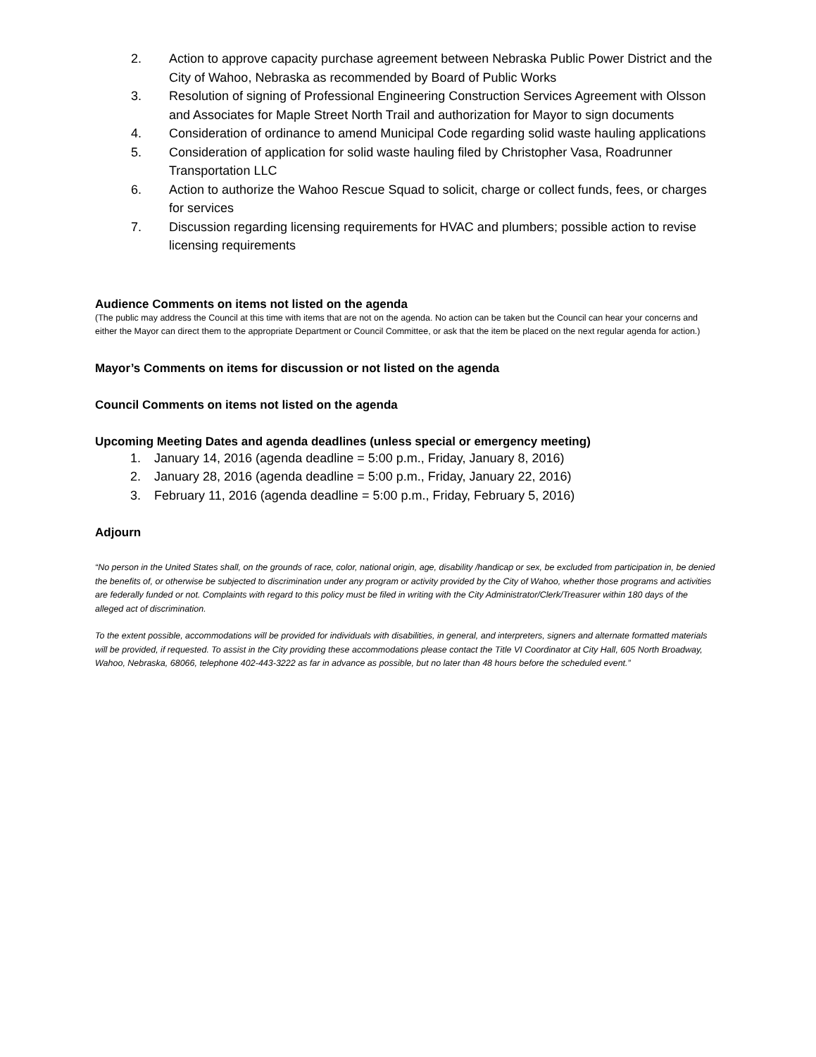2. Action to approve capacity purchase agreement between Nebraska Public Power District and the City of Wahoo, Nebraska as recommended by Board of Public Works
3. Resolution of signing of Professional Engineering Construction Services Agreement with Olsson and Associates for Maple Street North Trail and authorization for Mayor to sign documents
4. Consideration of ordinance to amend Municipal Code regarding solid waste hauling applications
5. Consideration of application for solid waste hauling filed by Christopher Vasa, Roadrunner Transportation LLC
6. Action to authorize the Wahoo Rescue Squad to solicit, charge or collect funds, fees, or charges for services
7. Discussion regarding licensing requirements for HVAC and plumbers; possible action to revise licensing requirements
Audience Comments on items not listed on the agenda
(The public may address the Council at this time with items that are not on the agenda. No action can be taken but the Council can hear your concerns and either the Mayor can direct them to the appropriate Department or Council Committee, or ask that the item be placed on the next regular agenda for action.)
Mayor’s Comments on items for discussion or not listed on the agenda
Council Comments on items not listed on the agenda
Upcoming Meeting Dates and agenda deadlines (unless special or emergency meeting)
1. January 14, 2016 (agenda deadline = 5:00 p.m., Friday, January 8, 2016)
2. January 28, 2016 (agenda deadline = 5:00 p.m., Friday, January 22, 2016)
3. February 11, 2016 (agenda deadline = 5:00 p.m., Friday, February 5, 2016)
Adjourn
“No person in the United States shall, on the grounds of race, color, national origin, age, disability /handicap or sex, be excluded from participation in, be denied the benefits of, or otherwise be subjected to discrimination under any program or activity provided by the City of Wahoo, whether those programs and activities are federally funded or not. Complaints with regard to this policy must be filed in writing with the City Administrator/Clerk/Treasurer within 180 days of the alleged act of discrimination.
To the extent possible, accommodations will be provided for individuals with disabilities, in general, and interpreters, signers and alternate formatted materials will be provided, if requested. To assist in the City providing these accommodations please contact the Title VI Coordinator at City Hall, 605 North Broadway, Wahoo, Nebraska, 68066, telephone 402-443-3222 as far in advance as possible, but no later than 48 hours before the scheduled event.”